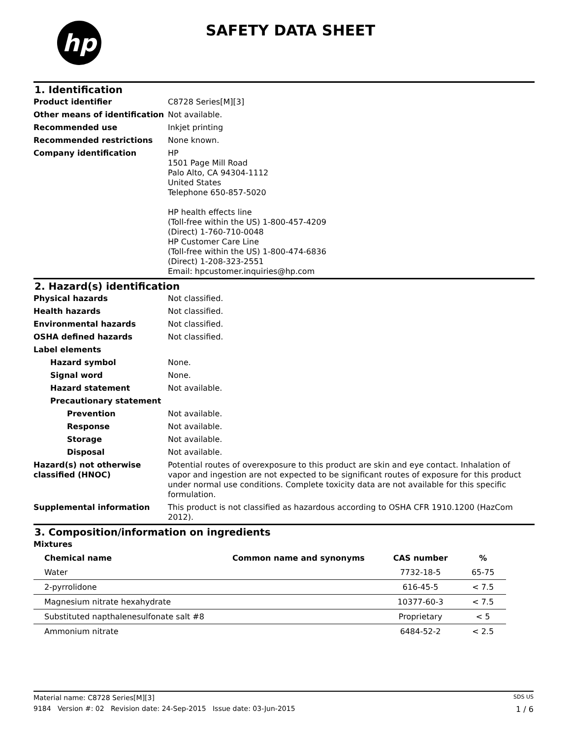hp SAFETY DATA SHEET
1. Identification
Product identifier C8728 Series[M][3]
Other means of identification
Not available.
Recommended use Inkjet printing
Recommended restrictions None known.
Company identification HP
1501 Page Mill Road
Palo Alto, CA 94304-1112
United States
Telephone 650-857-5020
HP health effects line
(Toll-free within the US) 1-800-457-4209
(Direct) 1-760-710-0048
HP Customer Care Line
(Toll-free within the US) 1-800-474-6836
(Direct) 1-208-323-2551
Email: hpcustomer.inquiries@hp.com
2. Hazard(s) identification
Physical hazards Not classified.
Health hazards Not classified.
Environmental hazards Not classified.
OSHA defined hazards Not classified.
Label elements
Hazard symbol None.
Signal word None.
Hazard statement Not available.
Precautionary statement
Prevention Not available.
Response Not available.
Storage Not available.
Disposal Not available.
Hazard(s) not otherwise classified (HNOC)
Potential routes of overexposure to this product are skin and eye contact. Inhalation of vapor and ingestion are not expected to be significant routes of exposure for this product under normal use conditions. Complete toxicity data are not available for this specific formulation.
Supplemental information This product is not classified as hazardous according to OSHA CFR 1910.1200 (HazCom 2012).
3. Composition/information on ingredients
Mixtures
| Chemical name | Common name and synonyms | CAS number | % |
| --- | --- | --- | --- |
| Water | | 7732-18-5 | 65-75 |
| 2-pyrrolidone | | 616-45-5 | < 7.5 |
| Magnesium nitrate hexahydrate | | 10377-60-3 | < 7.5 |
| Substituted napthalenesulfonate salt #8 | | Proprietary | < 5 |
| Ammonium nitrate | | 6484-52-2 | < 2.5 |
Material name: C8728 Series[M][3] SDS US
9184 Version #: 02 Revision date: 24-Sep-2015 Issue date: 03-Jun-2015 1 / 6